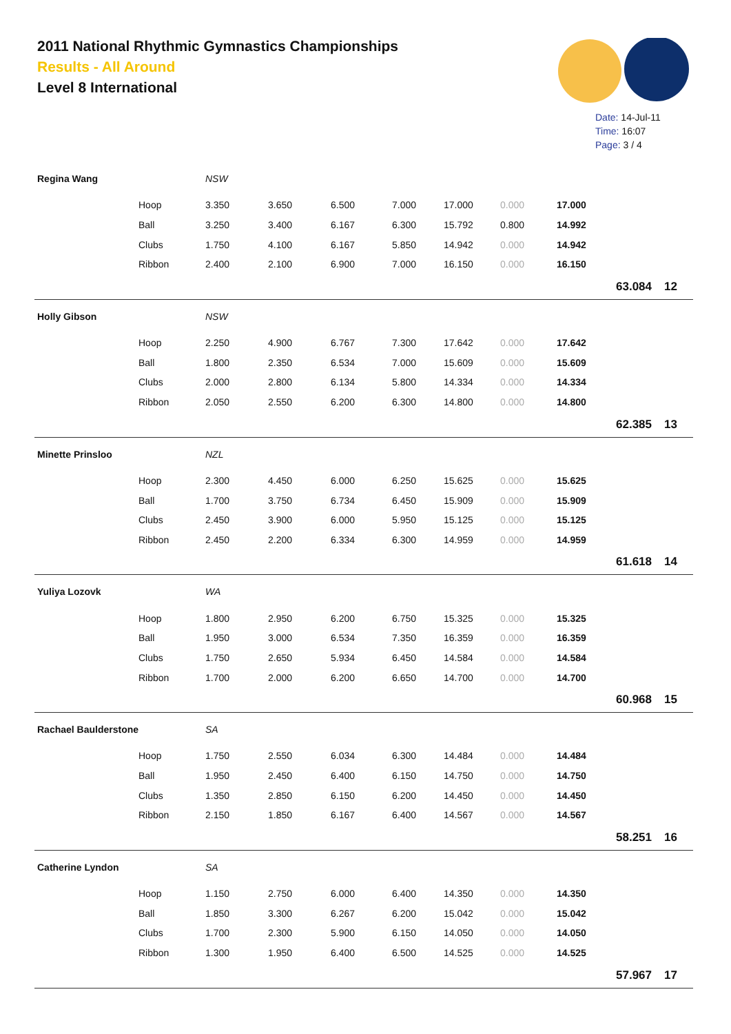2011 National Rhythmic Gymnastics Championships
Results - All Around
Level 8 International
Date: 14-Jul-11
Time: 16:07
Page: 3 / 4
| Regina Wang | | NSW | | | | | | | | |
| | Hoop | 3.350 | 3.650 | 6.500 | 7.000 | 17.000 | 0.000 | 17.000 | | |
| | Ball | 3.250 | 3.400 | 6.167 | 6.300 | 15.792 | 0.800 | 14.992 | | |
| | Clubs | 1.750 | 4.100 | 6.167 | 5.850 | 14.942 | 0.000 | 14.942 | | |
| | Ribbon | 2.400 | 2.100 | 6.900 | 7.000 | 16.150 | 0.000 | 16.150 | | |
| | | | | | | | | | 63.084 | 12 |
| Holly Gibson | | NSW | | | | | | | | |
| | Hoop | 2.250 | 4.900 | 6.767 | 7.300 | 17.642 | 0.000 | 17.642 | | |
| | Ball | 1.800 | 2.350 | 6.534 | 7.000 | 15.609 | 0.000 | 15.609 | | |
| | Clubs | 2.000 | 2.800 | 6.134 | 5.800 | 14.334 | 0.000 | 14.334 | | |
| | Ribbon | 2.050 | 2.550 | 6.200 | 6.300 | 14.800 | 0.000 | 14.800 | | |
| | | | | | | | | | 62.385 | 13 |
| Minette Prinsloo | | NZL | | | | | | | | |
| | Hoop | 2.300 | 4.450 | 6.000 | 6.250 | 15.625 | 0.000 | 15.625 | | |
| | Ball | 1.700 | 3.750 | 6.734 | 6.450 | 15.909 | 0.000 | 15.909 | | |
| | Clubs | 2.450 | 3.900 | 6.000 | 5.950 | 15.125 | 0.000 | 15.125 | | |
| | Ribbon | 2.450 | 2.200 | 6.334 | 6.300 | 14.959 | 0.000 | 14.959 | | |
| | | | | | | | | | 61.618 | 14 |
| Yuliya Lozovk | | WA | | | | | | | | |
| | Hoop | 1.800 | 2.950 | 6.200 | 6.750 | 15.325 | 0.000 | 15.325 | | |
| | Ball | 1.950 | 3.000 | 6.534 | 7.350 | 16.359 | 0.000 | 16.359 | | |
| | Clubs | 1.750 | 2.650 | 5.934 | 6.450 | 14.584 | 0.000 | 14.584 | | |
| | Ribbon | 1.700 | 2.000 | 6.200 | 6.650 | 14.700 | 0.000 | 14.700 | | |
| | | | | | | | | | 60.968 | 15 |
| Rachael Baulderstone | | SA | | | | | | | | |
| | Hoop | 1.750 | 2.550 | 6.034 | 6.300 | 14.484 | 0.000 | 14.484 | | |
| | Ball | 1.950 | 2.450 | 6.400 | 6.150 | 14.750 | 0.000 | 14.750 | | |
| | Clubs | 1.350 | 2.850 | 6.150 | 6.200 | 14.450 | 0.000 | 14.450 | | |
| | Ribbon | 2.150 | 1.850 | 6.167 | 6.400 | 14.567 | 0.000 | 14.567 | | |
| | | | | | | | | | 58.251 | 16 |
| Catherine Lyndon | | SA | | | | | | | | |
| | Hoop | 1.150 | 2.750 | 6.000 | 6.400 | 14.350 | 0.000 | 14.350 | | |
| | Ball | 1.850 | 3.300 | 6.267 | 6.200 | 15.042 | 0.000 | 15.042 | | |
| | Clubs | 1.700 | 2.300 | 5.900 | 6.150 | 14.050 | 0.000 | 14.050 | | |
| | Ribbon | 1.300 | 1.950 | 6.400 | 6.500 | 14.525 | 0.000 | 14.525 | | |
| | | | | | | | | | 57.967 | 17 |